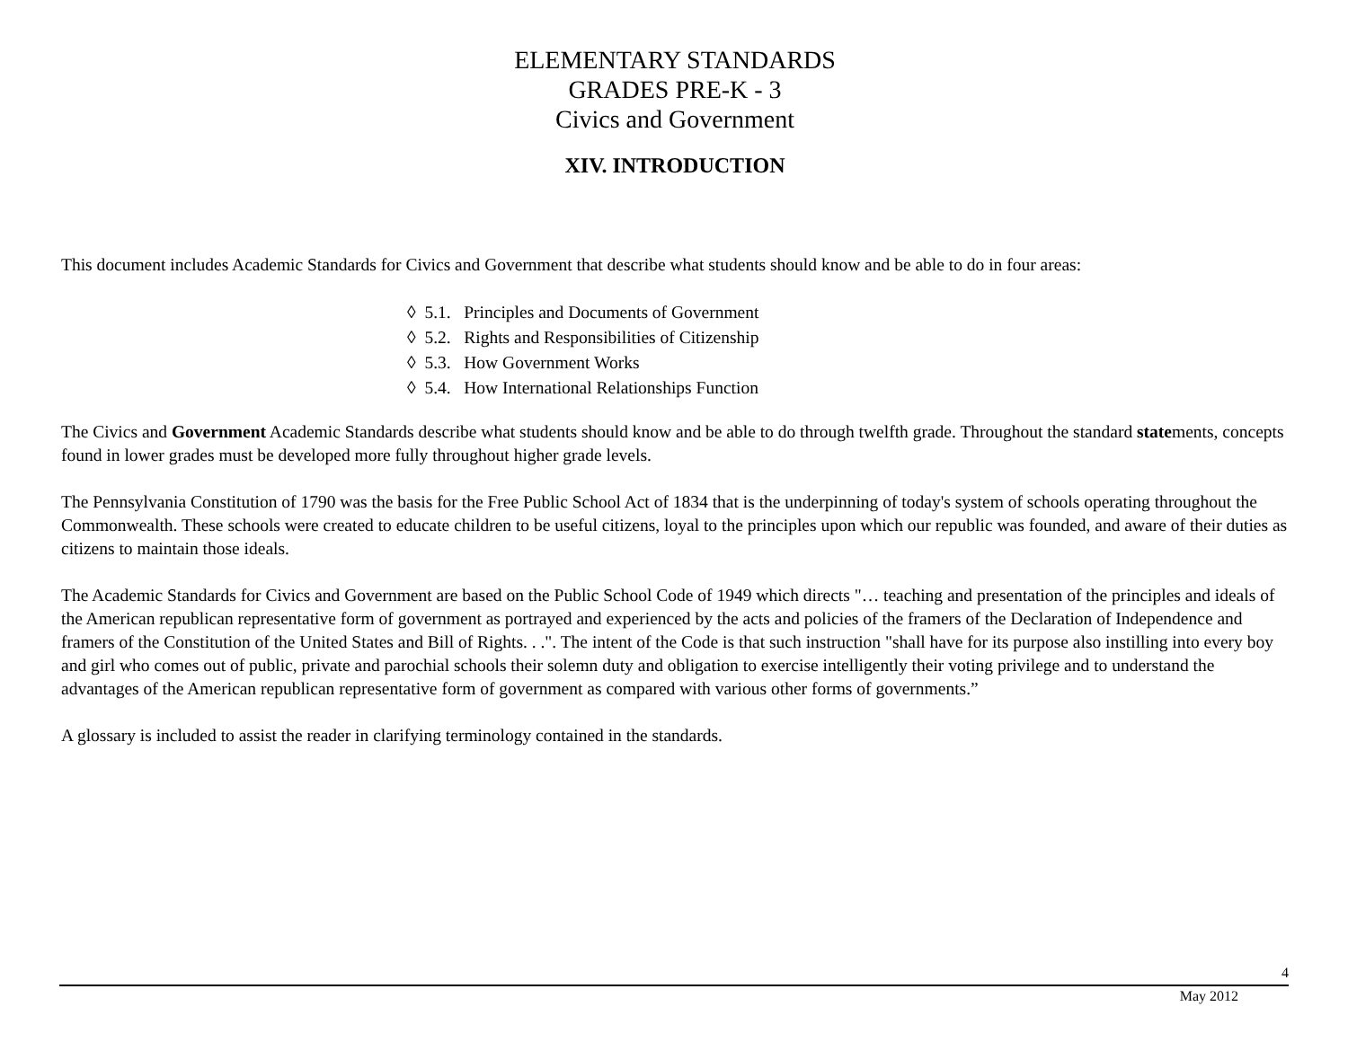ELEMENTARY STANDARDS
GRADES PRE-K - 3
Civics and Government
XIV. INTRODUCTION
This document includes Academic Standards for Civics and Government that describe what students should know and be able to do in four areas:
◊ 5.1. Principles and Documents of Government
◊ 5.2. Rights and Responsibilities of Citizenship
◊ 5.3. How Government Works
◊ 5.4. How International Relationships Function
The Civics and Government Academic Standards describe what students should know and be able to do through twelfth grade. Throughout the standard statements, concepts found in lower grades must be developed more fully throughout higher grade levels.
The Pennsylvania Constitution of 1790 was the basis for the Free Public School Act of 1834 that is the underpinning of today's system of schools operating throughout the Commonwealth. These schools were created to educate children to be useful citizens, loyal to the principles upon which our republic was founded, and aware of their duties as citizens to maintain those ideals.
The Academic Standards for Civics and Government are based on the Public School Code of 1949 which directs "… teaching and presentation of the principles and ideals of the American republican representative form of government as portrayed and experienced by the acts and policies of the framers of the Declaration of Independence and framers of the Constitution of the United States and Bill of Rights. . .". The intent of the Code is that such instruction "shall have for its purpose also instilling into every boy and girl who comes out of public, private and parochial schools their solemn duty and obligation to exercise intelligently their voting privilege and to understand the advantages of the American republican representative form of government as compared with various other forms of governments.”
A glossary is included to assist the reader in clarifying terminology contained in the standards.
4
May 2012